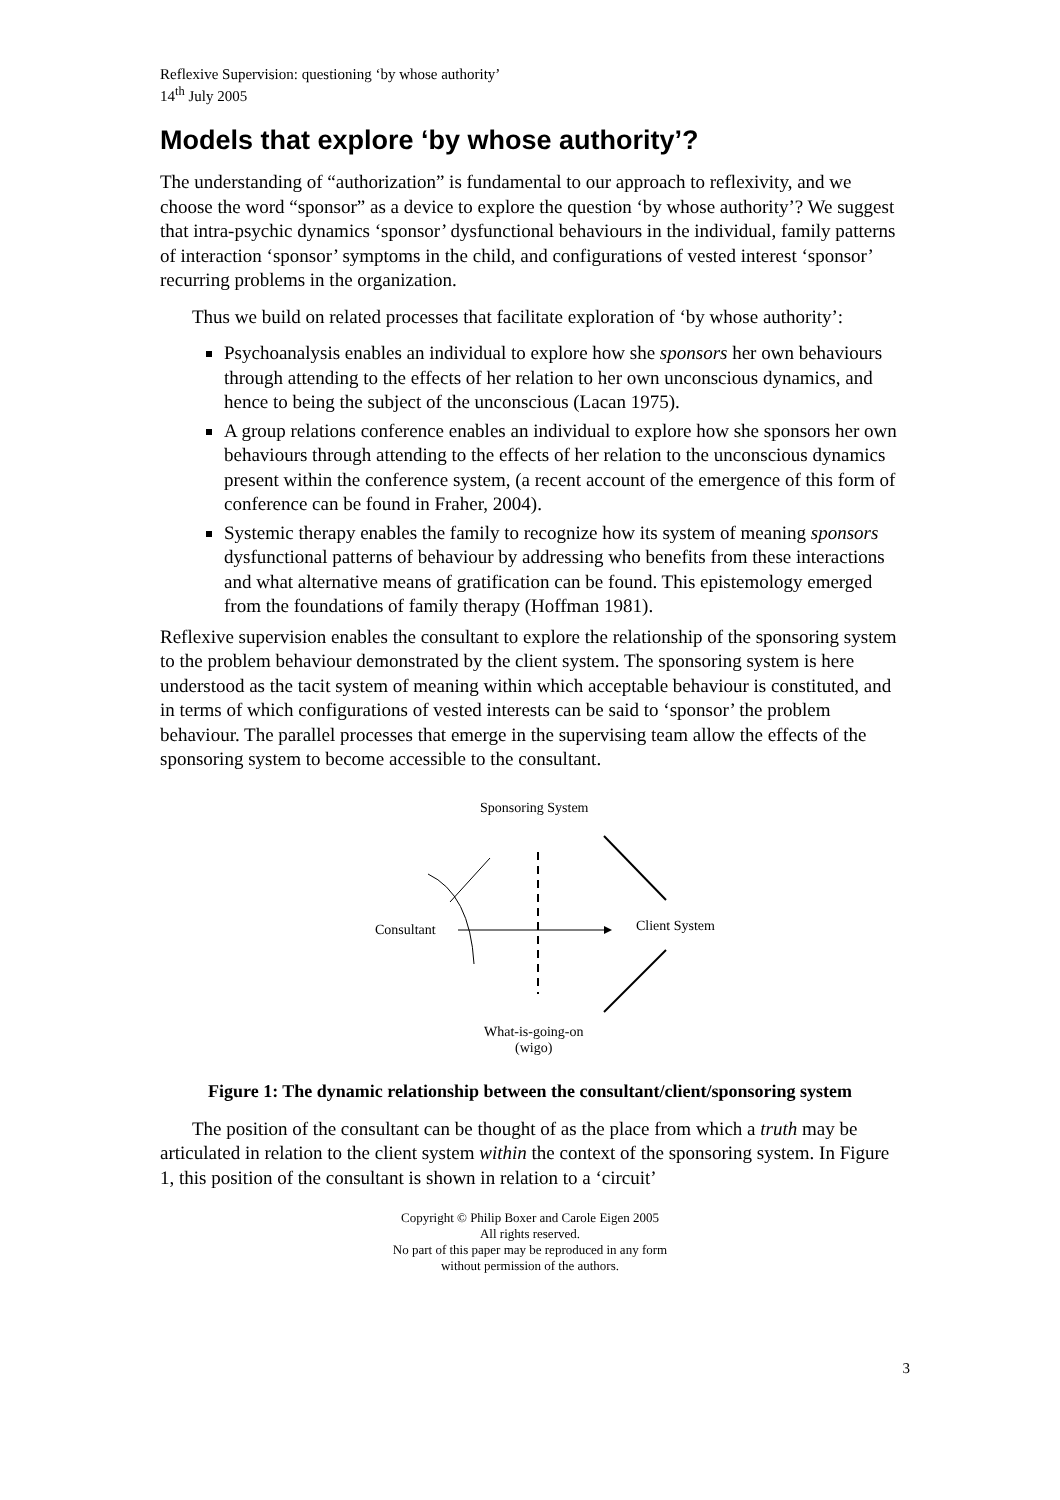Reflexive Supervision: questioning ‘by whose authority’
14<sup>th</sup> July 2005
Models that explore ‘by whose authority’?
The understanding of “authorization” is fundamental to our approach to reflexivity, and we choose the word “sponsor” as a device to explore the question ‘by whose authority’? We suggest that intra-psychic dynamics ‘sponsor’ dysfunctional behaviours in the individual, family patterns of interaction ‘sponsor’ symptoms in the child, and configurations of vested interest ‘sponsor’ recurring problems in the organization.
Thus we build on related processes that facilitate exploration of ‘by whose authority’:
Psychoanalysis enables an individual to explore how she sponsors her own behaviours through attending to the effects of her relation to her own unconscious dynamics, and hence to being the subject of the unconscious (Lacan 1975).
A group relations conference enables an individual to explore how she sponsors her own behaviours through attending to the effects of her relation to the unconscious dynamics present within the conference system, (a recent account of the emergence of this form of conference can be found in Fraher, 2004).
Systemic therapy enables the family to recognize how its system of meaning sponsors dysfunctional patterns of behaviour by addressing who benefits from these interactions and what alternative means of gratification can be found. This epistemology emerged from the foundations of family therapy (Hoffman 1981).
Reflexive supervision enables the consultant to explore the relationship of the sponsoring system to the problem behaviour demonstrated by the client system. The sponsoring system is here understood as the tacit system of meaning within which acceptable behaviour is constituted, and in terms of which configurations of vested interests can be said to ‘sponsor’ the problem behaviour. The parallel processes that emerge in the supervising team allow the effects of the sponsoring system to become accessible to the consultant.
Sponsoring System
Consultant Client System
What-is-going-on
(wigo)
Figure 1: The dynamic relationship between the consultant/client/sponsoring system
The position of the consultant can be thought of as the place from which a truth may be articulated in relation to the client system within the context of the sponsoring system. In Figure 1, this position of the consultant is shown in relation to a ‘circuit’
Copyright © Philip Boxer and Carole Eigen 2005
All rights reserved.
No part of this paper may be reproduced in any form
without permission of the authors.
3